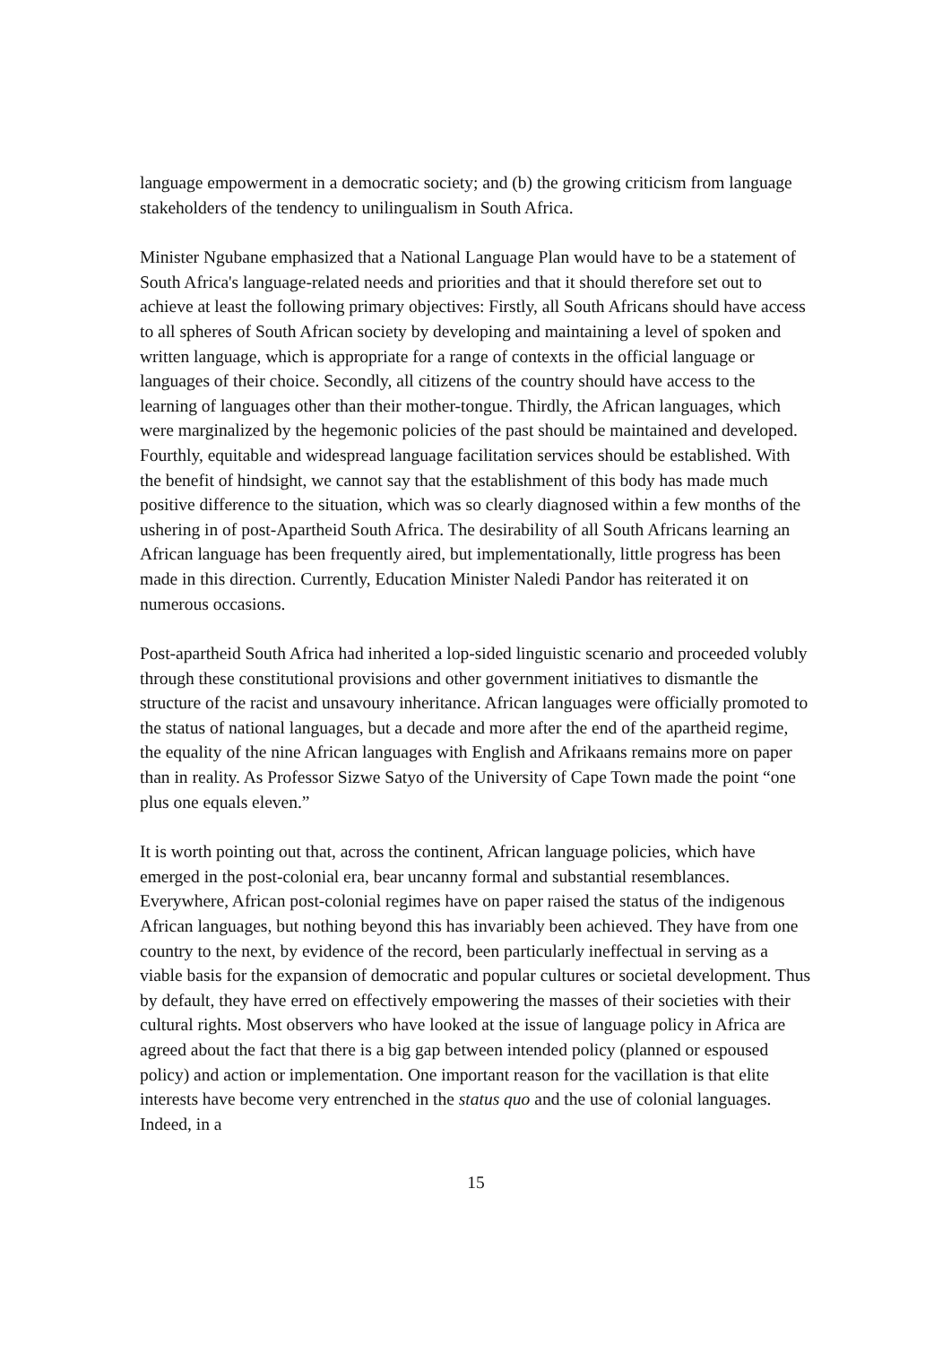language empowerment in a democratic society; and (b) the growing criticism from language stakeholders of the tendency to unilingualism in South Africa.
Minister Ngubane emphasized that a National Language Plan would have to be a statement of South Africa's language-related needs and priorities and that it should therefore set out to achieve at least the following primary objectives: Firstly, all South Africans should have access to all spheres of South African society by developing and maintaining a level of spoken and written language, which is appropriate for a range of contexts in the official language or languages of their choice. Secondly, all citizens of the country should have access to the learning of languages other than their mother-tongue. Thirdly, the African languages, which were marginalized by the hegemonic policies of the past should be maintained and developed. Fourthly, equitable and widespread language facilitation services should be established. With the benefit of hindsight, we cannot say that the establishment of this body has made much positive difference to the situation, which was so clearly diagnosed within a few months of the ushering in of post-Apartheid South Africa. The desirability of all South Africans learning an African language has been frequently aired, but implementationally, little progress has been made in this direction. Currently, Education Minister Naledi Pandor has reiterated it on numerous occasions.
Post-apartheid South Africa had inherited a lop-sided linguistic scenario and proceeded volubly through these constitutional provisions and other government initiatives to dismantle the structure of the racist and unsavoury inheritance. African languages were officially promoted to the status of national languages, but a decade and more after the end of the apartheid regime, the equality of the nine African languages with English and Afrikaans remains more on paper than in reality. As Professor Sizwe Satyo of the University of Cape Town made the point “one plus one equals eleven.”
It is worth pointing out that, across the continent, African language policies, which have emerged in the post-colonial era, bear uncanny formal and substantial resemblances. Everywhere, African post-colonial regimes have on paper raised the status of the indigenous African languages, but nothing beyond this has invariably been achieved. They have from one country to the next, by evidence of the record, been particularly ineffectual in serving as a viable basis for the expansion of democratic and popular cultures or societal development. Thus by default, they have erred on effectively empowering the masses of their societies with their cultural rights. Most observers who have looked at the issue of language policy in Africa are agreed about the fact that there is a big gap between intended policy (planned or espoused policy) and action or implementation. One important reason for the vacillation is that elite interests have become very entrenched in the status quo and the use of colonial languages. Indeed, in a
15